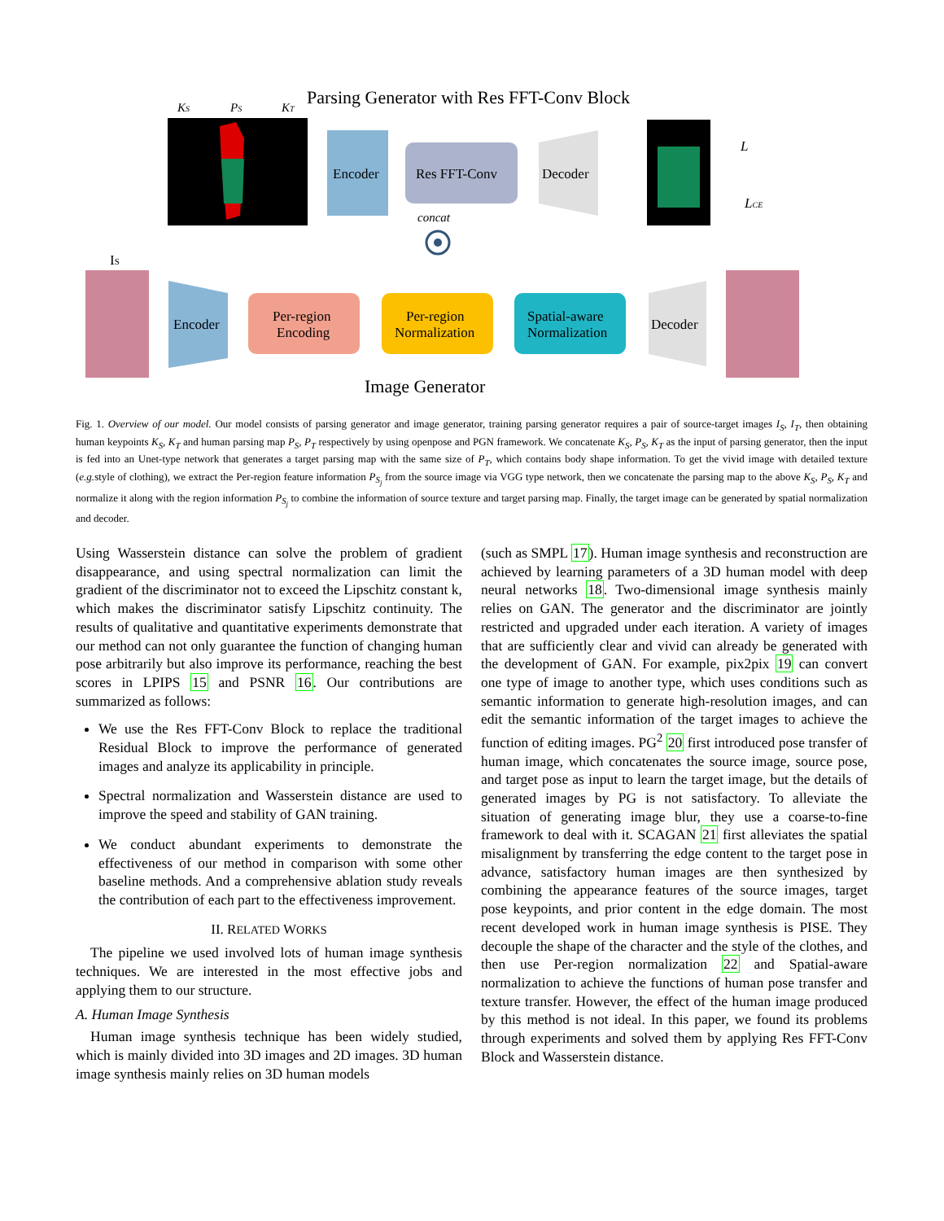Parsing Generator with Res FFT-Conv Block
KS
PS
KT
Encoder
Res FFT-Conv
Decoder
L
LCE
concat
IS
Encoder
Per-region
Encoding
Per-region
Normalization
Spatial-aware
Normalization
Decoder
Image Generator
Fig. 1. Overview of our model. Our model consists of parsing generator and image generator, training parsing generator requires a pair of source-target images I<sub>S</sub>, I<sub>T</sub>, then obtaining human keypoints K<sub>S</sub>, K<sub>T</sub> and human parsing map P<sub>S</sub>, P<sub>T</sub> respectively by using openpose and PGN framework. We concatenate K<sub>S</sub>, P<sub>S</sub>, K<sub>T</sub> as the input of parsing generator, then the input is fed into an Unet-type network that generates a target parsing map with the same size of P<sub>T</sub>, which contains body shape information. To get the vivid image with detailed texture (e.g. style of clothing), we extract the Per-region feature information P<sub>S<sub>j</sub></sub> from the source image via VGG type network, then we concatenate the parsing map to the above K<sub>S</sub>, P<sub>S</sub>, K<sub>T</sub> and normalize it along with the region information P<sub>S<sub>j</sub></sub> to combine the information of source texture and target parsing map. Finally, the target image can be generated by spatial normalization and decoder.
Using Wasserstein distance can solve the problem of gradient disappearance, and using spectral normalization can limit the gradient of the discriminator not to exceed the Lipschitz constant k, which makes the discriminator satisfy Lipschitz continuity. The results of qualitative and quantitative experiments demonstrate that our method can not only guarantee the function of changing human pose arbitrarily but also improve its performance, reaching the best scores in LPIPS 15 and PSNR 16. Our contributions are summarized as follows:
We use the Res FFT-Conv Block to replace the traditional Residual Block to improve the performance of generated images and analyze its applicability in principle.
Spectral normalization and Wasserstein distance are used to improve the speed and stability of GAN training.
We conduct abundant experiments to demonstrate the effectiveness of our method in comparison with some other baseline methods. And a comprehensive ablation study reveals the contribution of each part to the effectiveness improvement.
II. RELATED WORKS
The pipeline we used involved lots of human image synthesis techniques. We are interested in the most effective jobs and applying them to our structure.
A. Human Image Synthesis
Human image synthesis technique has been widely studied, which is mainly divided into 3D images and 2D images. 3D human image synthesis mainly relies on 3D human models
(such as SMPL 17). Human image synthesis and reconstruction are achieved by learning parameters of a 3D human model with deep neural networks 18. Two-dimensional image synthesis mainly relies on GAN. The generator and the discriminator are jointly restricted and upgraded under each iteration. A variety of images that are sufficiently clear and vivid can already be generated with the development of GAN. For example, pix2pix 19 can convert one type of image to another type, which uses conditions such as semantic information to generate high-resolution images, and can edit the semantic information of the target images to achieve the function of editing images. PG<sup>2</sup> 20 first introduced pose transfer of human image, which concatenates the source image, source pose, and target pose as input to learn the target image, but the details of generated images by PG is not satisfactory. To alleviate the situation of generating image blur, they use a coarse-to-fine framework to deal with it. SCAGAN 21 first alleviates the spatial misalignment by transferring the edge content to the target pose in advance, satisfactory human images are then synthesized by combining the appearance features of the source images, target pose keypoints, and prior content in the edge domain. The most recent developed work in human image synthesis is PISE. They decouple the shape of the character and the style of the clothes, and then use Per-region normalization 22 and Spatial-aware normalization to achieve the functions of human pose transfer and texture transfer. However, the effect of the human image produced by this method is not ideal. In this paper, we found its problems through experiments and solved them by applying Res FFT-Conv Block and Wasserstein distance.